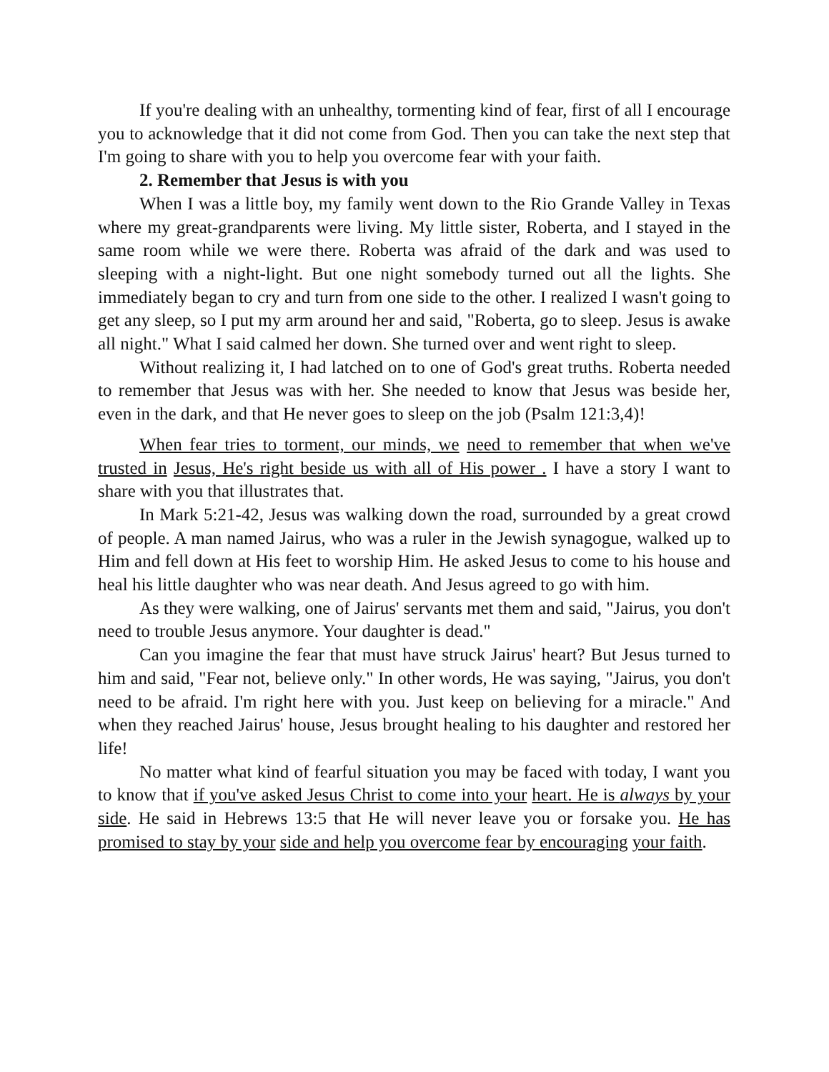If you're dealing with an unhealthy, tormenting kind of fear, first of all I encourage you to acknowledge that it did not come from God. Then you can take the next step that I'm going to share with you to help you overcome fear with your faith.
2. Remember that Jesus is with you
When I was a little boy, my family went down to the Rio Grande Valley in Texas where my great-grandparents were living. My little sister, Roberta, and I stayed in the same room while we were there. Roberta was afraid of the dark and was used to sleeping with a night-light. But one night somebody turned out all the lights. She immediately began to cry and turn from one side to the other. I realized I wasn't going to get any sleep, so I put my arm around her and said, "Roberta, go to sleep. Jesus is awake all night." What I said calmed her down. She turned over and went right to sleep.
Without realizing it, I had latched on to one of God's great truths. Roberta needed to remember that Jesus was with her. She needed to know that Jesus was beside her, even in the dark, and that He never goes to sleep on the job (Psalm 121:3,4)!
When fear tries to torment, our minds, we need to remember that when we've trusted in Jesus, He's right beside us with all of His power . I have a story I want to share with you that illustrates that.
In Mark 5:21-42, Jesus was walking down the road, surrounded by a great crowd of people. A man named Jairus, who was a ruler in the Jewish synagogue, walked up to Him and fell down at His feet to worship Him. He asked Jesus to come to his house and heal his little daughter who was near death. And Jesus agreed to go with him.
As they were walking, one of Jairus' servants met them and said, "Jairus, you don't need to trouble Jesus anymore. Your daughter is dead."
Can you imagine the fear that must have struck Jairus' heart? But Jesus turned to him and said, "Fear not, believe only." In other words, He was saying, "Jairus, you don't need to be afraid. I'm right here with you. Just keep on believing for a miracle." And when they reached Jairus' house, Jesus brought healing to his daughter and restored her life!
No matter what kind of fearful situation you may be faced with today, I want you to know that if you've asked Jesus Christ to come into your heart. He is always by your side. He said in Hebrews 13:5 that He will never leave you or forsake you. He has promised to stay by your side and help you overcome fear by encouraging your faith.